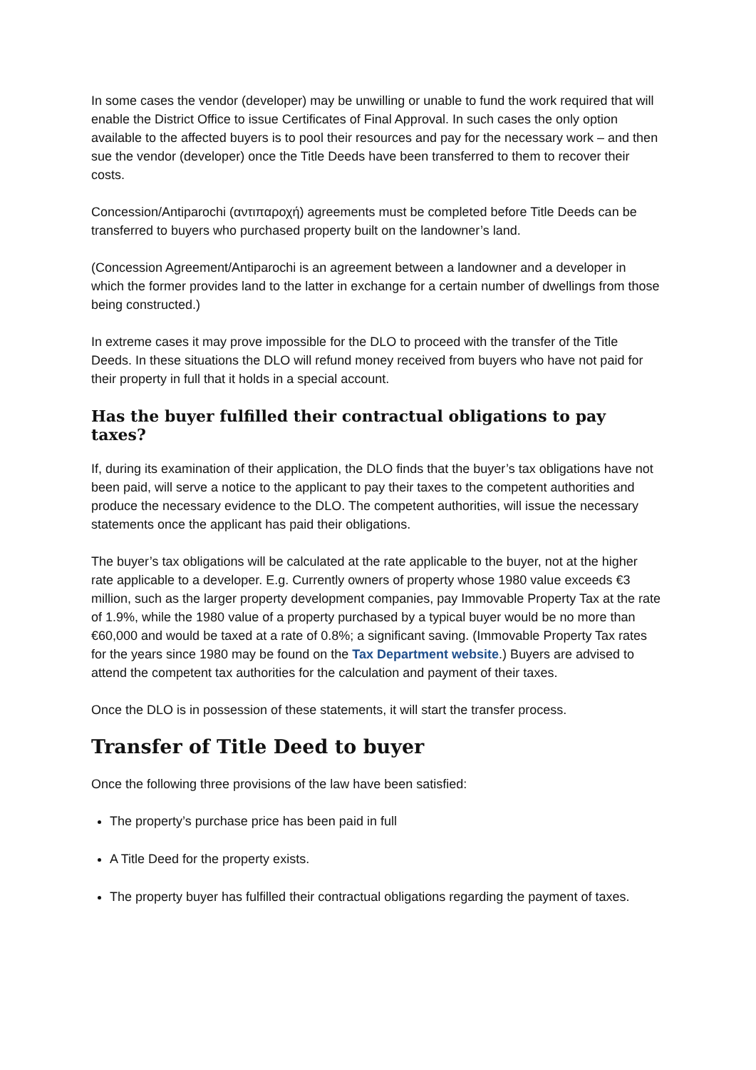In some cases the vendor (developer) may be unwilling or unable to fund the work required that will enable the District Office to issue Certificates of Final Approval. In such cases the only option available to the affected buyers is to pool their resources and pay for the necessary work – and then sue the vendor (developer) once the Title Deeds have been transferred to them to recover their costs.
Concession/Antiparochi (αντιπαροχή) agreements must be completed before Title Deeds can be transferred to buyers who purchased property built on the landowner’s land.
(Concession Agreement/Antiparochi is an agreement between a landowner and a developer in which the former provides land to the latter in exchange for a certain number of dwellings from those being constructed.)
In extreme cases it may prove impossible for the DLO to proceed with the transfer of the Title Deeds. In these situations the DLO will refund money received from buyers who have not paid for their property in full that it holds in a special account.
Has the buyer fulfilled their contractual obligations to pay taxes?
If, during its examination of their application, the DLO finds that the buyer’s tax obligations have not been paid, will serve a notice to the applicant to pay their taxes to the competent authorities and produce the necessary evidence to the DLO. The competent authorities, will issue the necessary statements once the applicant has paid their obligations.
The buyer’s tax obligations will be calculated at the rate applicable to the buyer, not at the higher rate applicable to a developer. E.g. Currently owners of property whose 1980 value exceeds €3 million, such as the larger property development companies, pay Immovable Property Tax at the rate of 1.9%, while the 1980 value of a property purchased by a typical buyer would be no more than €60,000 and would be taxed at a rate of 0.8%; a significant saving. (Immovable Property Tax rates for the years since 1980 may be found on the Tax Department website.) Buyers are advised to attend the competent tax authorities for the calculation and payment of their taxes.
Once the DLO is in possession of these statements, it will start the transfer process.
Transfer of Title Deed to buyer
Once the following three provisions of the law have been satisfied:
The property’s purchase price has been paid in full
A Title Deed for the property exists.
The property buyer has fulfilled their contractual obligations regarding the payment of taxes.